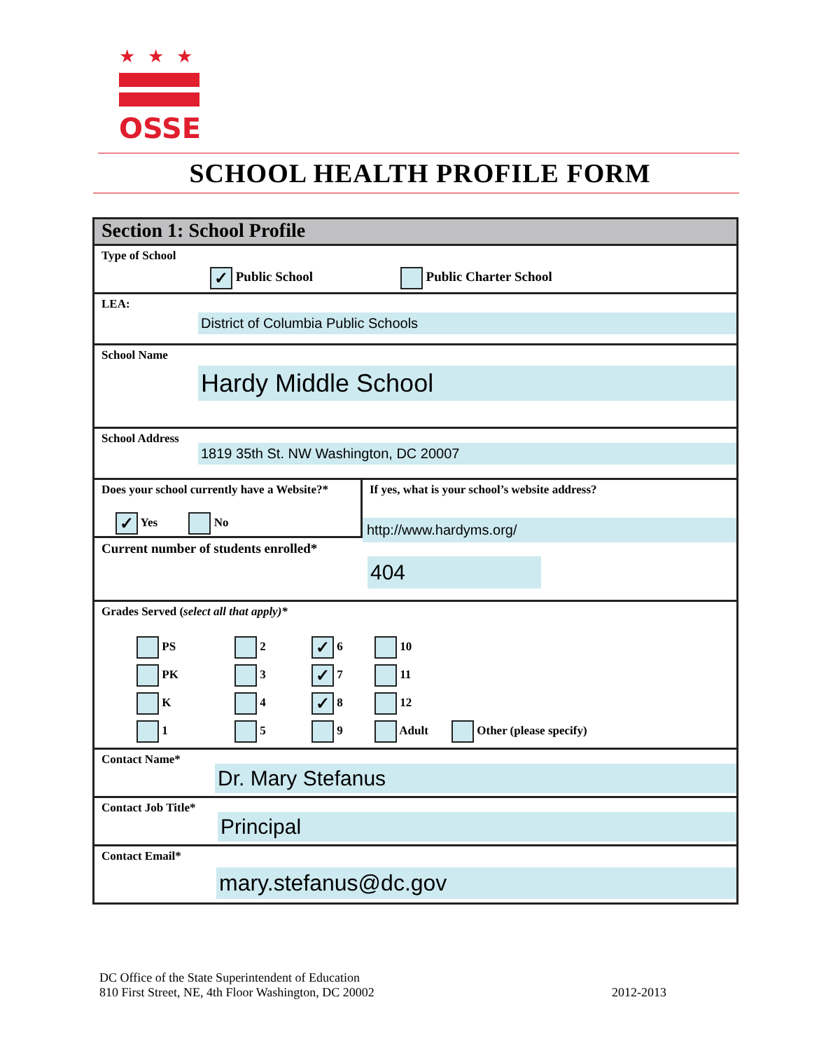★★★
OSSE
SCHOOL HEALTH PROFILE FORM
Section 1: School Profile
Type of School
✓ Public School Public Charter School
LEA:
District of Columbia Public Schools
School Name
Hardy Middle School
School Address
1819 35th St. NW Washington, DC 20007
Does your school currently have a Website?*
✓ Yes No
If yes, what is your school’s website address?
http://www.hardyms.org/
Current number of students enrolled*
404
Grades Served (select all that apply)*
PS 2 ✓ 6 10 PK 3 ✓ 7 11 K 4 ✓ 8 12 1 5 9 Adult Other (please specify)
Contact Name*
Dr. Mary Stefanus
Contact Job Title*
Principal
Contact Email*
mary.stefanus@dc.gov
DC Office of the State Superintendent of Education
810 First Street, NE, 4th Floor Washington, DC 20002 2012-2013